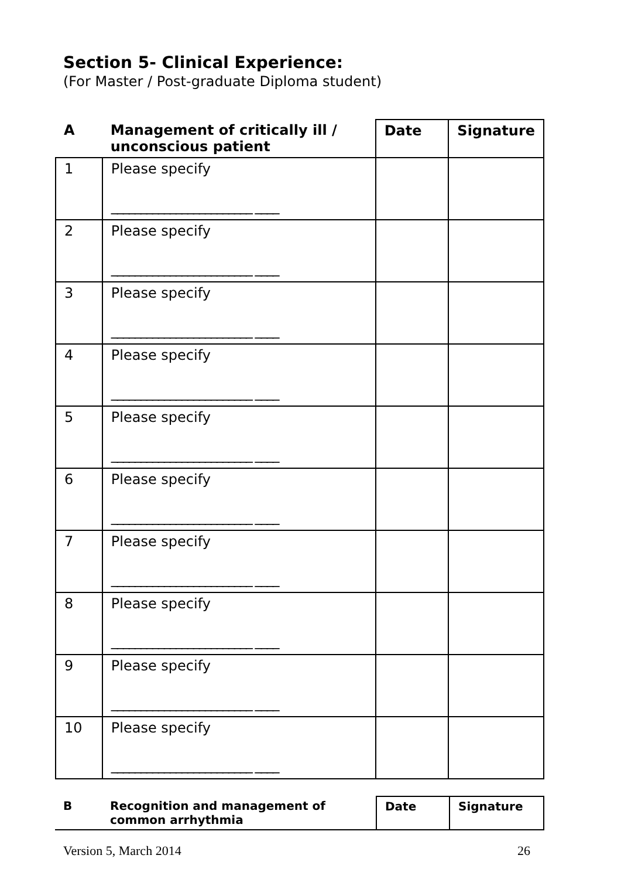Section 5- Clinical Experience:
(For Master / Post-graduate Diploma student)
| A | Management of critically ill / unconscious patient | Date | Signature |
| --- | --- | --- | --- |
| 1 | Please specify ________________________ ____ | | |
| 2 | Please specify ________________________ ____ | | |
| 3 | Please specify ________________________ ____ | | |
| 4 | Please specify ________________________ ____ | | |
| 5 | Please specify ________________________ ____ | | |
| 6 | Please specify ________________________ ____ | | |
| 7 | Please specify ________________________ ____ | | |
| 8 | Please specify ________________________ ____ | | |
| 9 | Please specify ________________________ ____ | | |
| 10 | Please specify ________________________ ____ | | |
| B | Recognition and management of common arrhythmia | Date | Signature |
| --- | --- | --- | --- |
Version 5, March 2014 26